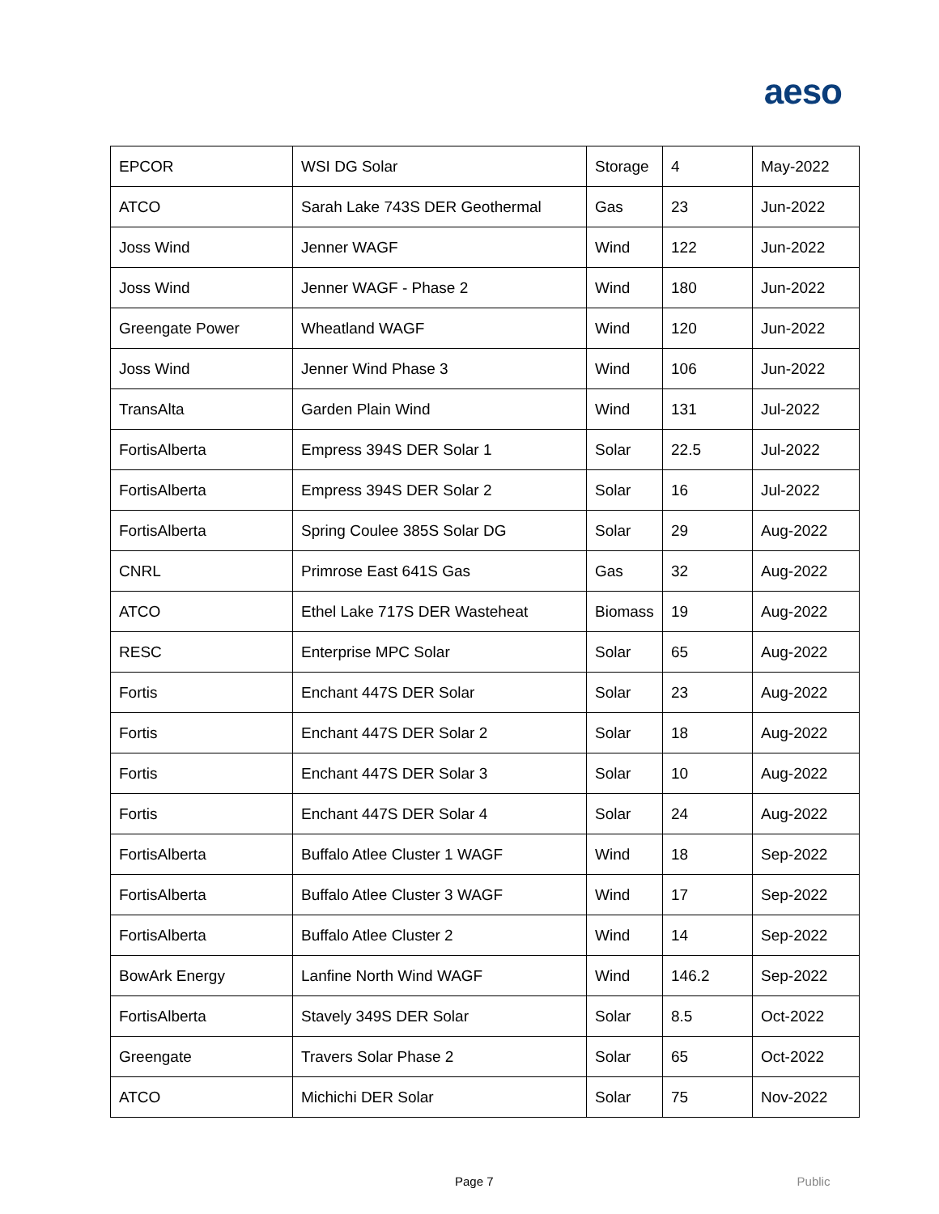aeso
| EPCOR | WSI DG Solar | Storage | 4 | May-2022 |
| ATCO | Sarah Lake 743S DER Geothermal | Gas | 23 | Jun-2022 |
| Joss Wind | Jenner WAGF | Wind | 122 | Jun-2022 |
| Joss Wind | Jenner WAGF - Phase 2 | Wind | 180 | Jun-2022 |
| Greengate Power | Wheatland WAGF | Wind | 120 | Jun-2022 |
| Joss Wind | Jenner Wind Phase 3 | Wind | 106 | Jun-2022 |
| TransAlta | Garden Plain Wind | Wind | 131 | Jul-2022 |
| FortisAlberta | Empress 394S DER Solar 1 | Solar | 22.5 | Jul-2022 |
| FortisAlberta | Empress 394S DER Solar 2 | Solar | 16 | Jul-2022 |
| FortisAlberta | Spring Coulee 385S Solar DG | Solar | 29 | Aug-2022 |
| CNRL | Primrose East 641S Gas | Gas | 32 | Aug-2022 |
| ATCO | Ethel Lake 717S DER Wasteheat | Biomass | 19 | Aug-2022 |
| RESC | Enterprise MPC Solar | Solar | 65 | Aug-2022 |
| Fortis | Enchant 447S DER Solar | Solar | 23 | Aug-2022 |
| Fortis | Enchant 447S DER Solar 2 | Solar | 18 | Aug-2022 |
| Fortis | Enchant 447S DER Solar 3 | Solar | 10 | Aug-2022 |
| Fortis | Enchant 447S DER Solar 4 | Solar | 24 | Aug-2022 |
| FortisAlberta | Buffalo Atlee Cluster 1 WAGF | Wind | 18 | Sep-2022 |
| FortisAlberta | Buffalo Atlee Cluster 3 WAGF | Wind | 17 | Sep-2022 |
| FortisAlberta | Buffalo Atlee Cluster 2 | Wind | 14 | Sep-2022 |
| BowArk Energy | Lanfine North Wind WAGF | Wind | 146.2 | Sep-2022 |
| FortisAlberta | Stavely 349S DER Solar | Solar | 8.5 | Oct-2022 |
| Greengate | Travers Solar Phase 2 | Solar | 65 | Oct-2022 |
| ATCO | Michichi DER Solar | Solar | 75 | Nov-2022 |
Page 7 Public